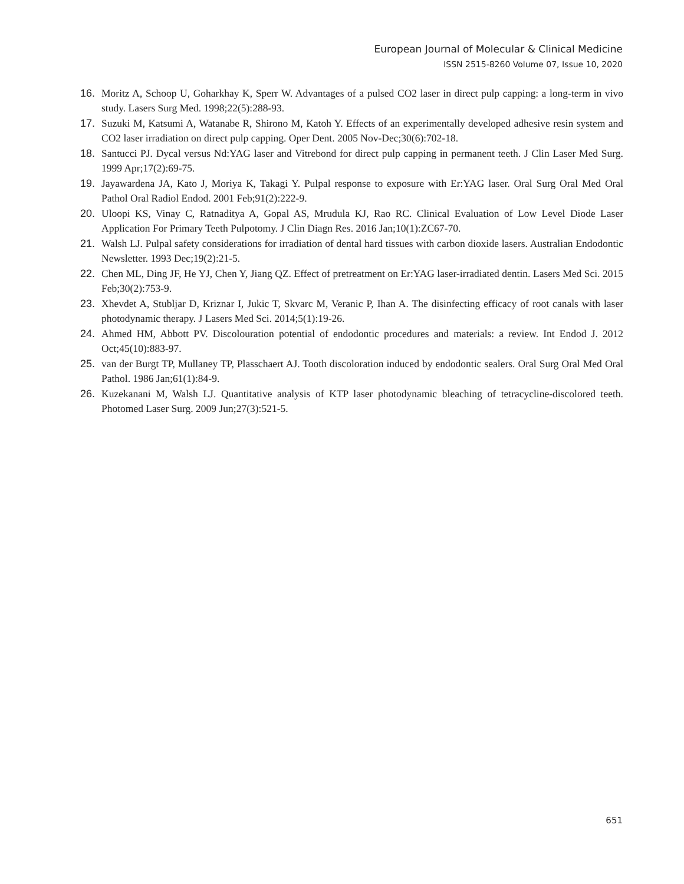European Journal of Molecular & Clinical Medicine
ISSN 2515-8260 Volume 07, Issue 10, 2020
16. Moritz A, Schoop U, Goharkhay K, Sperr W. Advantages of a pulsed CO2 laser in direct pulp capping: a long-term in vivo study. Lasers Surg Med. 1998;22(5):288-93.
17. Suzuki M, Katsumi A, Watanabe R, Shirono M, Katoh Y. Effects of an experimentally developed adhesive resin system and CO2 laser irradiation on direct pulp capping. Oper Dent. 2005 Nov-Dec;30(6):702-18.
18. Santucci PJ. Dycal versus Nd:YAG laser and Vitrebond for direct pulp capping in permanent teeth. J Clin Laser Med Surg. 1999 Apr;17(2):69-75.
19. Jayawardena JA, Kato J, Moriya K, Takagi Y. Pulpal response to exposure with Er:YAG laser. Oral Surg Oral Med Oral Pathol Oral Radiol Endod. 2001 Feb;91(2):222-9.
20. Uloopi KS, Vinay C, Ratnaditya A, Gopal AS, Mrudula KJ, Rao RC. Clinical Evaluation of Low Level Diode Laser Application For Primary Teeth Pulpotomy. J Clin Diagn Res. 2016 Jan;10(1):ZC67-70.
21. Walsh LJ. Pulpal safety considerations for irradiation of dental hard tissues with carbon dioxide lasers. Australian Endodontic Newsletter. 1993 Dec;19(2):21-5.
22. Chen ML, Ding JF, He YJ, Chen Y, Jiang QZ. Effect of pretreatment on Er:YAG laser-irradiated dentin. Lasers Med Sci. 2015 Feb;30(2):753-9.
23. Xhevdet A, Stubljar D, Kriznar I, Jukic T, Skvarc M, Veranic P, Ihan A. The disinfecting efficacy of root canals with laser photodynamic therapy. J Lasers Med Sci. 2014;5(1):19-26.
24. Ahmed HM, Abbott PV. Discolouration potential of endodontic procedures and materials: a review. Int Endod J. 2012 Oct;45(10):883-97.
25. van der Burgt TP, Mullaney TP, Plasschaert AJ. Tooth discoloration induced by endodontic sealers. Oral Surg Oral Med Oral Pathol. 1986 Jan;61(1):84-9.
26. Kuzekanani M, Walsh LJ. Quantitative analysis of KTP laser photodynamic bleaching of tetracycline-discolored teeth. Photomed Laser Surg. 2009 Jun;27(3):521-5.
651